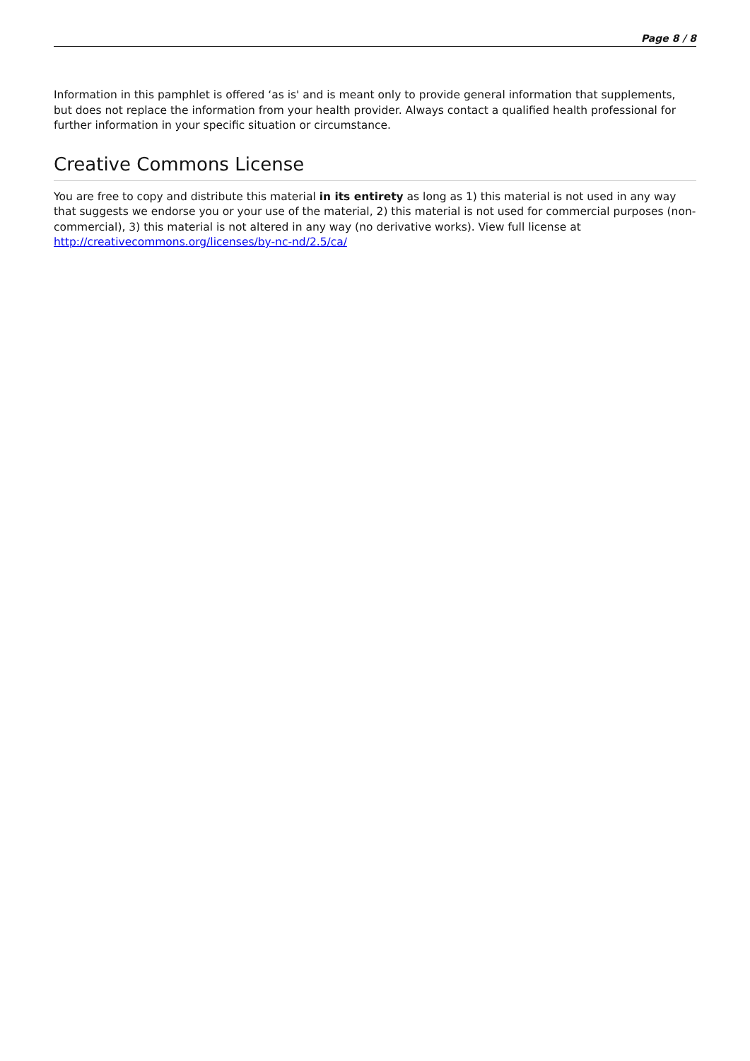Page 8 / 8
Information in this pamphlet is offered ‘as is' and is meant only to provide general information that supplements, but does not replace the information from your health provider. Always contact a qualified health professional for further information in your specific situation or circumstance.
Creative Commons License
You are free to copy and distribute this material in its entirety as long as 1) this material is not used in any way that suggests we endorse you or your use of the material, 2) this material is not used for commercial purposes (non-commercial), 3) this material is not altered in any way (no derivative works). View full license at http://creativecommons.org/licenses/by-nc-nd/2.5/ca/